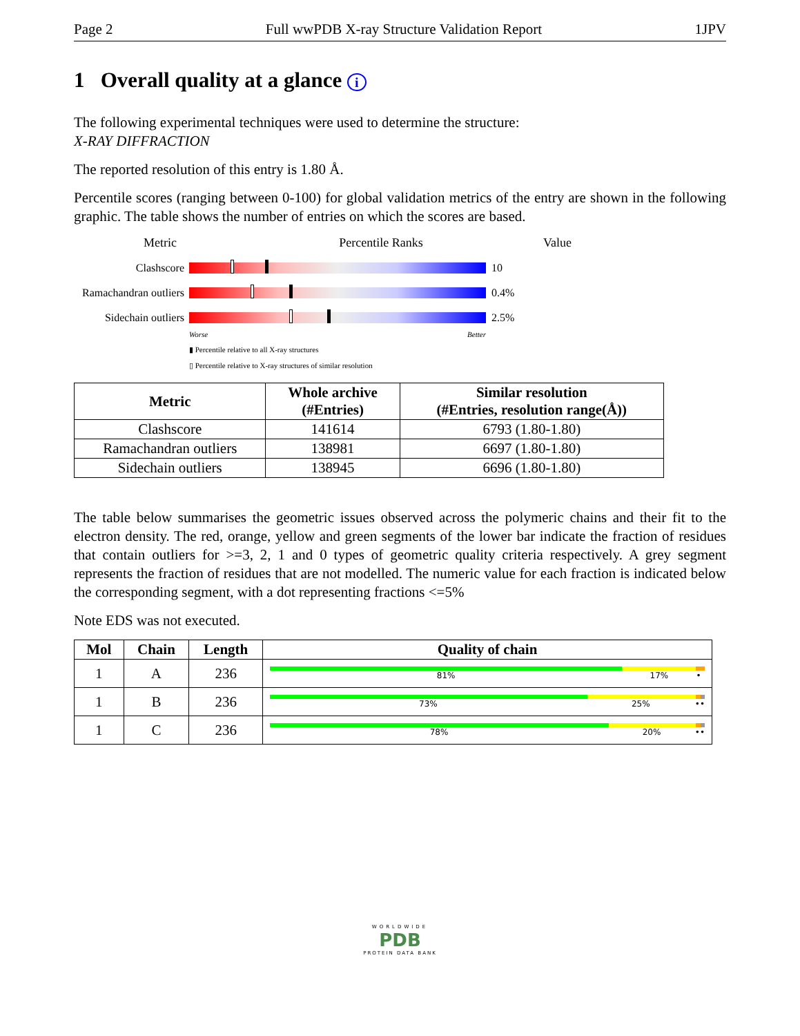Page 2 Full wwPDB X-ray Structure Validation Report 1JPV
1 Overall quality at a glance i
The following experimental techniques were used to determine the structure:
X-RAY DIFFRACTION
The reported resolution of this entry is 1.80 Å.
Percentile scores (ranging between 0-100) for global validation metrics of the entry are shown in the following graphic. The table shows the number of entries on which the scores are based.
Metric Percentile Ranks Value
Clashscore 10
Ramachandran outliers
0.4%
Sidechain outliers
2.5%
Worse Better
▮ Percentile relative to all X-ray structures
▯ Percentile relative to X-ray structures of similar resolution
| Metric | Whole archive (#Entries) | Similar resolution (#Entries, resolution range(Å)) |
| --- | --- | --- |
| Clashscore | 141614 | 6793 (1.80-1.80) |
| Ramachandran outliers | 138981 | 6697 (1.80-1.80) |
| Sidechain outliers | 138945 | 6696 (1.80-1.80) |
The table below summarises the geometric issues observed across the polymeric chains and their fit to the electron density. The red, orange, yellow and green segments of the lower bar indicate the fraction of residues that contain outliers for >=3, 2, 1 and 0 types of geometric quality criteria respectively. A grey segment represents the fraction of residues that are not modelled. The numeric value for each fraction is indicated below the corresponding segment, with a dot representing fractions <=5%
Note EDS was not executed.
| Mol | Chain | Length | Quality of chain |
| --- | --- | --- | --- |
| 1 | A | 236 | 81% 17% • |
| 1 | B | 236 | 73% 25% •• |
| 1 | C | 236 | 78% 20% •• |
WORLDWIDE
PDB
PROTEIN DATA BANK